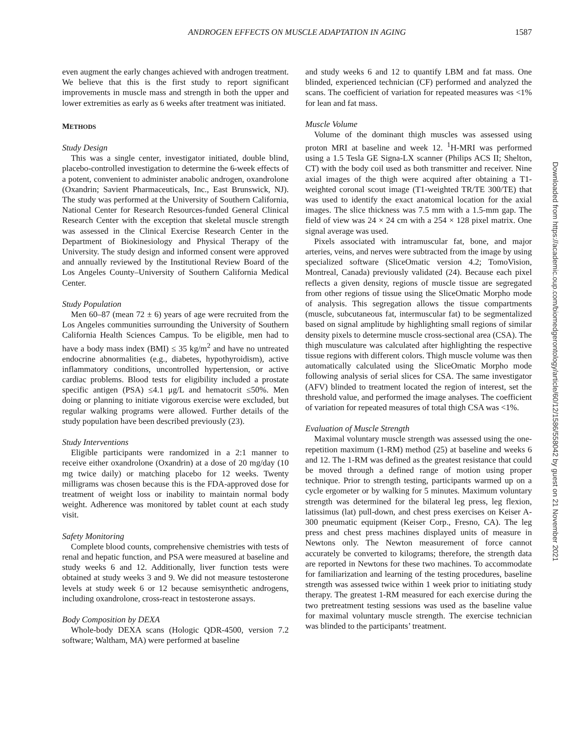ANDROGEN EFFECTS ON MUSCLE ADAPTATION IN AGING
1587
even augment the early changes achieved with androgen treatment. We believe that this is the first study to report significant improvements in muscle mass and strength in both the upper and lower extremities as early as 6 weeks after treatment was initiated.
METHODS
Study Design
This was a single center, investigator initiated, double blind, placebo-controlled investigation to determine the 6-week effects of a potent, convenient to administer anabolic androgen, oxandrolone (Oxandrin; Savient Pharmaceuticals, Inc., East Brunswick, NJ). The study was performed at the University of Southern California, National Center for Research Resources-funded General Clinical Research Center with the exception that skeletal muscle strength was assessed in the Clinical Exercise Research Center in the Department of Biokinesiology and Physical Therapy of the University. The study design and informed consent were approved and annually reviewed by the Institutional Review Board of the Los Angeles County–University of Southern California Medical Center.
Study Population
Men 60–87 (mean 72 ± 6) years of age were recruited from the Los Angeles communities surrounding the University of Southern California Health Sciences Campus. To be eligible, men had to have a body mass index (BMI) ≤ 35 kg/m<sup>2</sup> and have no untreated endocrine abnormalities (e.g., diabetes, hypothyroidism), active inflammatory conditions, uncontrolled hypertension, or active cardiac problems. Blood tests for eligibility included a prostate specific antigen (PSA) ≤4.1 μg/L and hematocrit ≤50%. Men doing or planning to initiate vigorous exercise were excluded, but regular walking programs were allowed. Further details of the study population have been described previously (23).
Study Interventions
Eligible participants were randomized in a 2:1 manner to receive either oxandrolone (Oxandrin) at a dose of 20 mg/day (10 mg twice daily) or matching placebo for 12 weeks. Twenty milligrams was chosen because this is the FDA-approved dose for treatment of weight loss or inability to maintain normal body weight. Adherence was monitored by tablet count at each study visit.
Safety Monitoring
Complete blood counts, comprehensive chemistries with tests of renal and hepatic function, and PSA were measured at baseline and study weeks 6 and 12. Additionally, liver function tests were obtained at study weeks 3 and 9. We did not measure testosterone levels at study week 6 or 12 because semisynthetic androgens, including oxandrolone, cross-react in testosterone assays.
Body Composition by DEXA
Whole-body DEXA scans (Hologic QDR-4500, version 7.2 software; Waltham, MA) were performed at baseline
and study weeks 6 and 12 to quantify LBM and fat mass. One blinded, experienced technician (CF) performed and analyzed the scans. The coefficient of variation for repeated measures was <1% for lean and fat mass.
Muscle Volume
Volume of the dominant thigh muscles was assessed using proton MRI at baseline and week 12. <sup>1</sup>H-MRI was performed using a 1.5 Tesla GE Signa-LX scanner (Philips ACS II; Shelton, CT) with the body coil used as both transmitter and receiver. Nine axial images of the thigh were acquired after obtaining a T1-weighted coronal scout image (T1-weighted TR/TE 300/TE) that was used to identify the exact anatomical location for the axial images. The slice thickness was 7.5 mm with a 1.5-mm gap. The field of view was 24 × 24 cm with a 254 × 128 pixel matrix. One signal average was used.
Pixels associated with intramuscular fat, bone, and major arteries, veins, and nerves were subtracted from the image by using specialized software (SliceOmatic version 4.2; TomoVision, Montreal, Canada) previously validated (24). Because each pixel reflects a given density, regions of muscle tissue are segregated from other regions of tissue using the SliceOmatic Morpho mode of analysis. This segregation allows the tissue compartments (muscle, subcutaneous fat, intermuscular fat) to be segmentalized based on signal amplitude by highlighting small regions of similar density pixels to determine muscle cross-sectional area (CSA). The thigh musculature was calculated after highlighting the respective tissue regions with different colors. Thigh muscle volume was then automatically calculated using the SliceOmatic Morpho mode following analysis of serial slices for CSA. The same investigator (AFV) blinded to treatment located the region of interest, set the threshold value, and performed the image analyses. The coefficient of variation for repeated measures of total thigh CSA was <1%.
Evaluation of Muscle Strength
Maximal voluntary muscle strength was assessed using the one-repetition maximum (1-RM) method (25) at baseline and weeks 6 and 12. The 1-RM was defined as the greatest resistance that could be moved through a defined range of motion using proper technique. Prior to strength testing, participants warmed up on a cycle ergometer or by walking for 5 minutes. Maximum voluntary strength was determined for the bilateral leg press, leg flexion, latissimus (lat) pull-down, and chest press exercises on Keiser A-300 pneumatic equipment (Keiser Corp., Fresno, CA). The leg press and chest press machines displayed units of measure in Newtons only. The Newton measurement of force cannot accurately be converted to kilograms; therefore, the strength data are reported in Newtons for these two machines. To accommodate for familiarization and learning of the testing procedures, baseline strength was assessed twice within 1 week prior to initiating study therapy. The greatest 1-RM measured for each exercise during the two pretreatment testing sessions was used as the baseline value for maximal voluntary muscle strength. The exercise technician was blinded to the participants’ treatment.
Downloaded from https://academic.oup.com/biomedgerontology/article/60/12/1586/558042 by guest on 21 November 2021